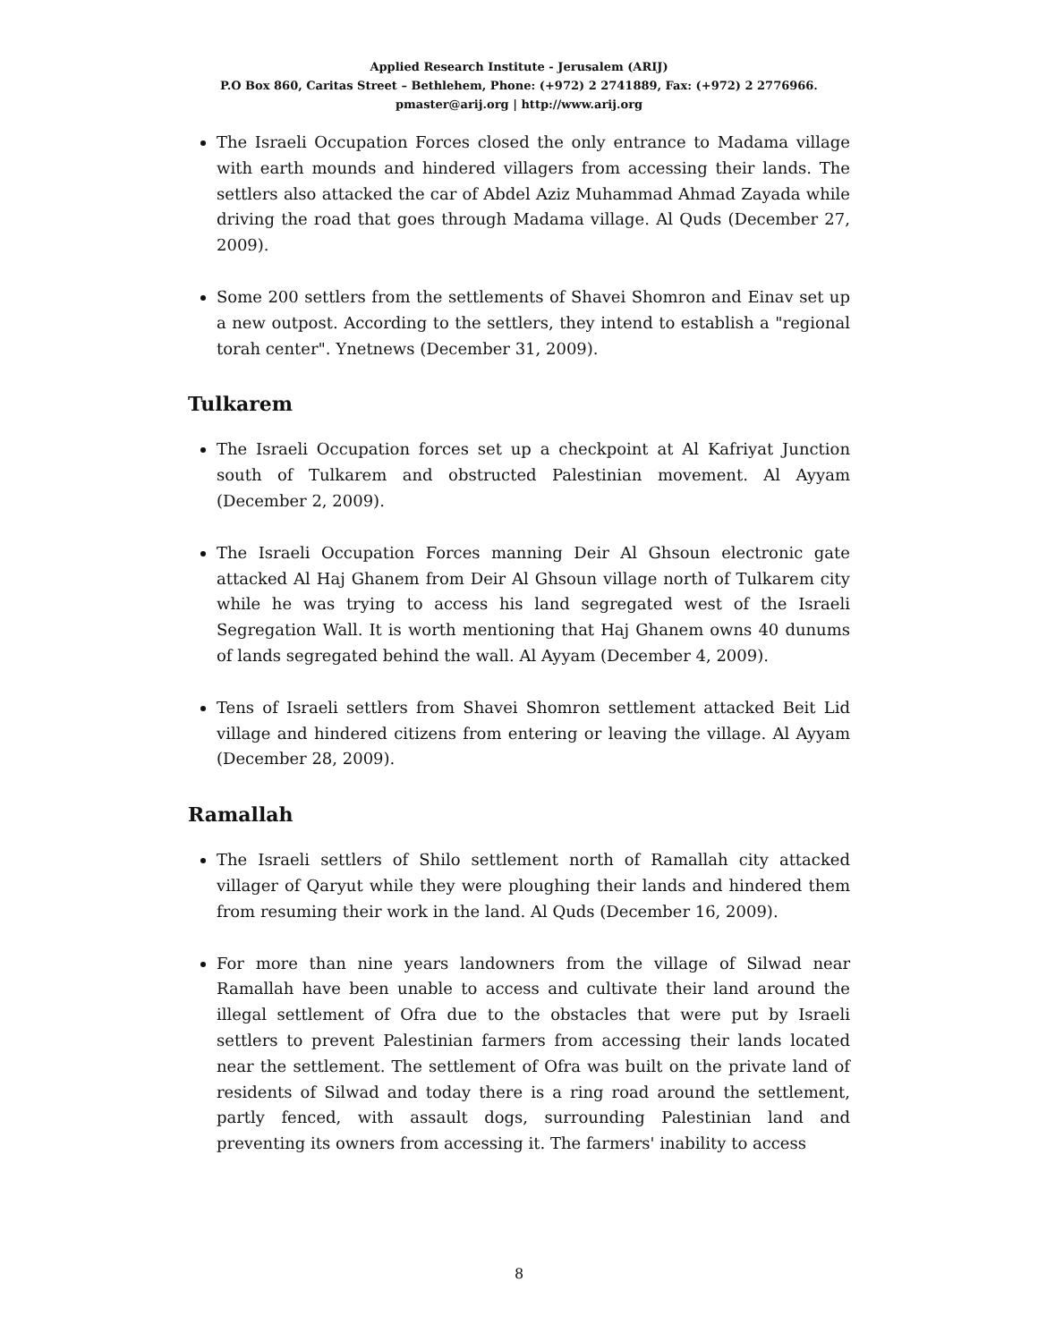Applied Research Institute - Jerusalem (ARIJ)
P.O Box 860, Caritas Street – Bethlehem, Phone: (+972) 2 2741889, Fax: (+972) 2 2776966.
pmaster@arij.org | http://www.arij.org
The Israeli Occupation Forces closed the only entrance to Madama village with earth mounds and hindered villagers from accessing their lands. The settlers also attacked the car of Abdel Aziz Muhammad Ahmad Zayada while driving the road that goes through Madama village. Al Quds (December 27, 2009).
Some 200 settlers from the settlements of Shavei Shomron and Einav set up a new outpost. According to the settlers, they intend to establish a "regional torah center". Ynetnews (December 31, 2009).
Tulkarem
The Israeli Occupation forces set up a checkpoint at Al Kafriyat Junction south of Tulkarem and obstructed Palestinian movement. Al Ayyam (December 2, 2009).
The Israeli Occupation Forces manning Deir Al Ghsoun electronic gate attacked Al Haj Ghanem from Deir Al Ghsoun village north of Tulkarem city while he was trying to access his land segregated west of the Israeli Segregation Wall. It is worth mentioning that Haj Ghanem owns 40 dunums of lands segregated behind the wall. Al Ayyam (December 4, 2009).
Tens of Israeli settlers from Shavei Shomron settlement attacked Beit Lid village and hindered citizens from entering or leaving the village. Al Ayyam (December 28, 2009).
Ramallah
The Israeli settlers of Shilo settlement north of Ramallah city attacked villager of Qaryut while they were ploughing their lands and hindered them from resuming their work in the land. Al Quds (December 16, 2009).
For more than nine years landowners from the village of Silwad near Ramallah have been unable to access and cultivate their land around the illegal settlement of Ofra due to the obstacles that were put by Israeli settlers to prevent Palestinian farmers from accessing their lands located near the settlement. The settlement of Ofra was built on the private land of residents of Silwad and today there is a ring road around the settlement, partly fenced, with assault dogs, surrounding Palestinian land and preventing its owners from accessing it. The farmers' inability to access
8